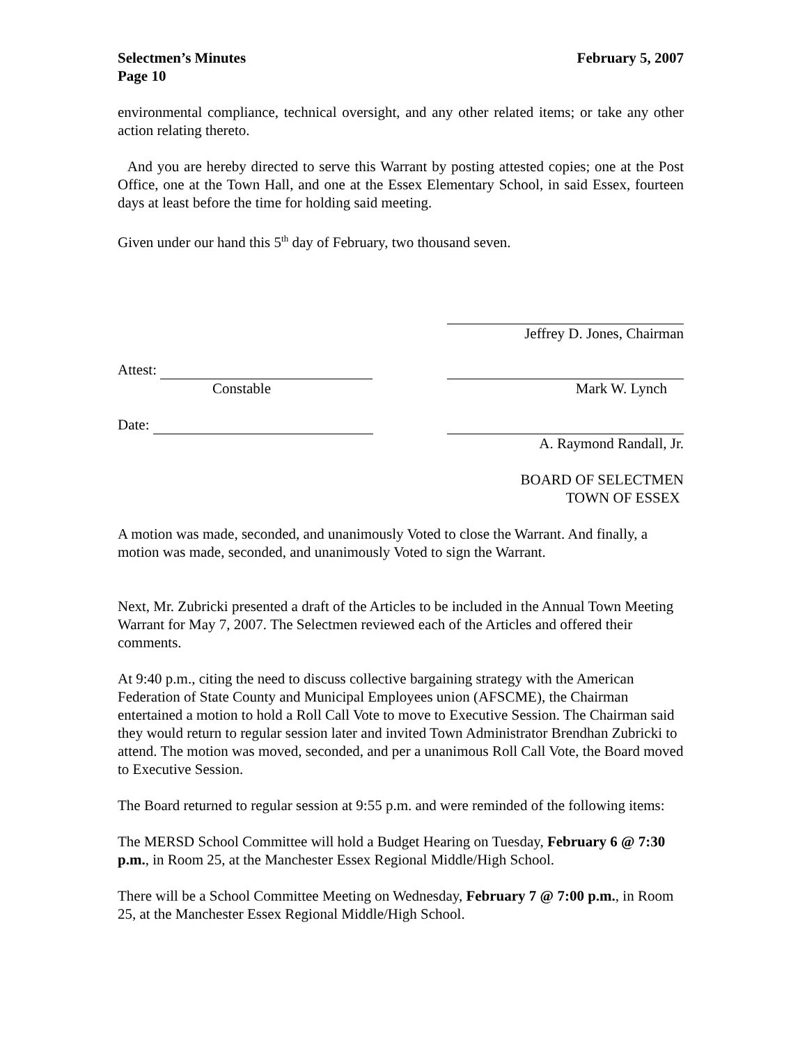Selectmen’s Minutes February 5, 2007
Page 10
environmental compliance, technical oversight, and any other related items; or take any other action relating thereto.
And you are hereby directed to serve this Warrant by posting attested copies; one at the Post Office, one at the Town Hall, and one at the Essex Elementary School, in said Essex, fourteen days at least before the time for holding said meeting.
Given under our hand this 5<sup>th</sup> day of February, two thousand seven.
Jeffrey D. Jones, Chairman
Attest:
Constable
Mark W. Lynch
Date: A. Raymond Randall, Jr.
BOARD OF SELECTMEN
TOWN OF ESSEX
A motion was made, seconded, and unanimously Voted to close the Warrant. And finally, a motion was made, seconded, and unanimously Voted to sign the Warrant.
Next, Mr. Zubricki presented a draft of the Articles to be included in the Annual Town Meeting Warrant for May 7, 2007. The Selectmen reviewed each of the Articles and offered their comments.
At 9:40 p.m., citing the need to discuss collective bargaining strategy with the American Federation of State County and Municipal Employees union (AFSCME), the Chairman entertained a motion to hold a Roll Call Vote to move to Executive Session. The Chairman said they would return to regular session later and invited Town Administrator Brendhan Zubricki to attend. The motion was moved, seconded, and per a unanimous Roll Call Vote, the Board moved to Executive Session.
The Board returned to regular session at 9:55 p.m. and were reminded of the following items:
The MERSD School Committee will hold a Budget Hearing on Tuesday, February 6 @ 7:30 p.m., in Room 25, at the Manchester Essex Regional Middle/High School.
There will be a School Committee Meeting on Wednesday, February 7 @ 7:00 p.m., in Room 25, at the Manchester Essex Regional Middle/High School.